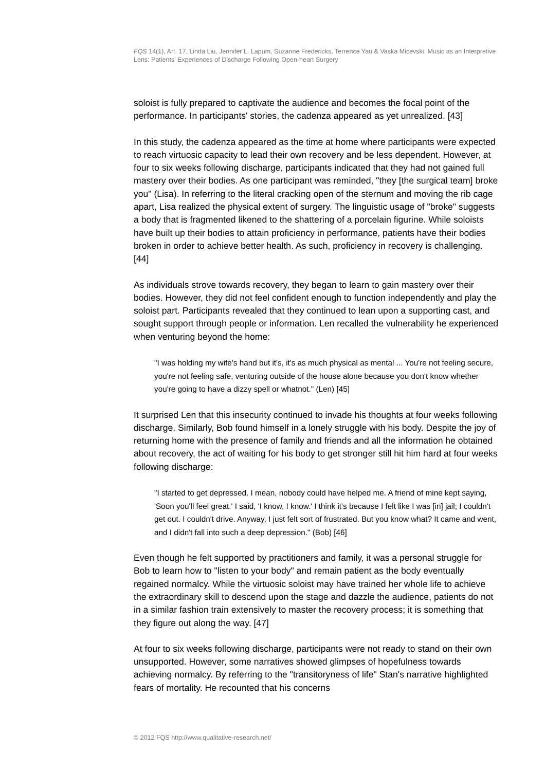FQS 14(1), Art. 17, Linda Liu, Jennifer L. Lapum, Suzanne Fredericks, Terrence Yau & Vaska Micevski: Music as an Interpretive Lens: Patients' Experiences of Discharge Following Open-heart Surgery
soloist is fully prepared to captivate the audience and becomes the focal point of the performance. In participants' stories, the cadenza appeared as yet unrealized. [43]
In this study, the cadenza appeared as the time at home where participants were expected to reach virtuosic capacity to lead their own recovery and be less dependent. However, at four to six weeks following discharge, participants indicated that they had not gained full mastery over their bodies. As one participant was reminded, "they [the surgical team] broke you" (Lisa). In referring to the literal cracking open of the sternum and moving the rib cage apart, Lisa realized the physical extent of surgery. The linguistic usage of "broke" suggests a body that is fragmented likened to the shattering of a porcelain figurine. While soloists have built up their bodies to attain proficiency in performance, patients have their bodies broken in order to achieve better health. As such, proficiency in recovery is challenging. [44]
As individuals strove towards recovery, they began to learn to gain mastery over their bodies. However, they did not feel confident enough to function independently and play the soloist part. Participants revealed that they continued to lean upon a supporting cast, and sought support through people or information. Len recalled the vulnerability he experienced when venturing beyond the home:
"I was holding my wife's hand but it's, it's as much physical as mental ... You're not feeling secure, you're not feeling safe, venturing outside of the house alone because you don't know whether you're going to have a dizzy spell or whatnot." (Len) [45]
It surprised Len that this insecurity continued to invade his thoughts at four weeks following discharge. Similarly, Bob found himself in a lonely struggle with his body. Despite the joy of returning home with the presence of family and friends and all the information he obtained about recovery, the act of waiting for his body to get stronger still hit him hard at four weeks following discharge:
"I started to get depressed. I mean, nobody could have helped me. A friend of mine kept saying, 'Soon you'll feel great.' I said, 'I know, I know.' I think it's because I felt like I was [in] jail; I couldn't get out. I couldn't drive. Anyway, I just felt sort of frustrated. But you know what? It came and went, and I didn't fall into such a deep depression." (Bob) [46]
Even though he felt supported by practitioners and family, it was a personal struggle for Bob to learn how to "listen to your body" and remain patient as the body eventually regained normalcy. While the virtuosic soloist may have trained her whole life to achieve the extraordinary skill to descend upon the stage and dazzle the audience, patients do not in a similar fashion train extensively to master the recovery process; it is something that they figure out along the way. [47]
At four to six weeks following discharge, participants were not ready to stand on their own unsupported. However, some narratives showed glimpses of hopefulness towards achieving normalcy. By referring to the "transitoryness of life" Stan's narrative highlighted fears of mortality. He recounted that his concerns
© 2012 FQS http://www.qualitative-research.net/